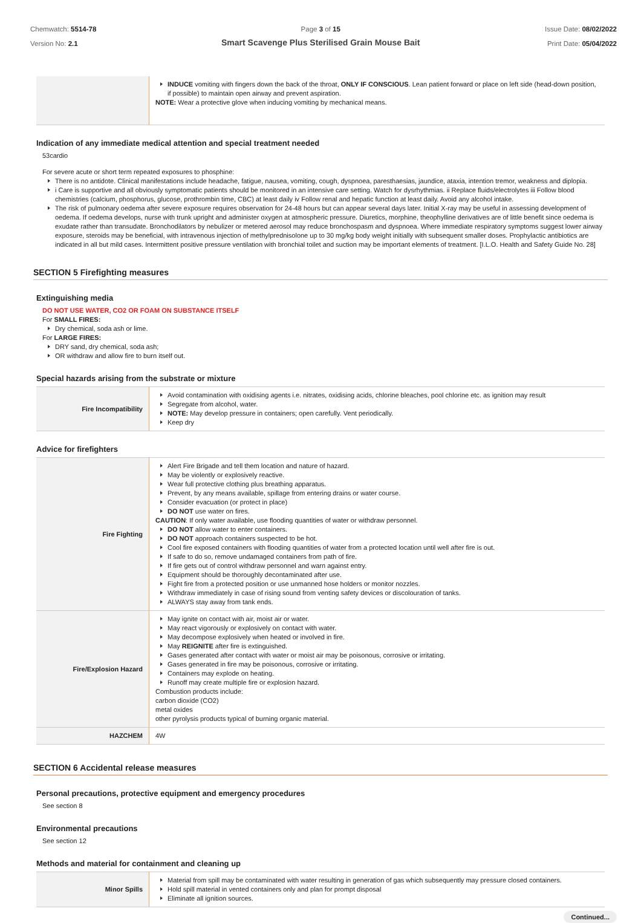Chemwatch: 5514-78
Version No: 2.1
Page 3 of 15
Smart Scavenge Plus Sterilised Grain Mouse Bait
Issue Date: 08/02/2022
Print Date: 05/04/2022
| | INDUCE vomiting with fingers down the back of the throat, ONLY IF CONSCIOUS . Lean patient forward or place on left side (head-down position, if possible) to maintain open airway and prevent aspiration. NOTE: Wear a protective glove when inducing vomiting by mechanical means. |
Indication of any immediate medical attention and special treatment needed
53cardio
For severe acute or short term repeated exposures to phosphine:
There is no antidote. Clinical manifestations include headache, fatigue, nausea, vomiting, cough, dyspnoea, paresthaesias, jaundice, ataxia, intention tremor, weakness and diplopia.
i Care is supportive and all obviously symptomatic patients should be monitored in an intensive care setting. Watch for dysrhythmias. ii Replace fluids/electrolytes iii Follow blood chemistries (calcium, phosphorus, glucose, prothrombin time, CBC) at least daily iv Follow renal and hepatic function at least daily. Avoid any alcohol intake.
The risk of pulmonary oedema after severe exposure requires observation for 24-48 hours but can appear several days later. Initial X-ray may be useful in assessing development of oedema. If oedema develops, nurse with trunk upright and administer oxygen at atmospheric pressure. Diuretics, morphine, theophylline derivatives are of little benefit since oedema is exudate rather than transudate. Bronchodilators by nebulizer or metered aerosol may reduce bronchospasm and dyspnoea. Where immediate respiratory symptoms suggest lower airway exposure, steroids may be beneficial, with intravenous injection of methylprednisolone up to 30 mg/kg body weight initially with subsequent smaller doses. Prophylactic antibiotics are indicated in all but mild cases. Intermittent positive pressure ventilation with bronchial toilet and suction may be important elements of treatment. [I.L.O. Health and Safety Guide No. 28]
SECTION 5 Firefighting measures
Extinguishing media
DO NOT USE WATER, CO2 OR FOAM ON SUBSTANCE ITSELF
For SMALL FIRES:
Dry chemical, soda ash or lime.
For LARGE FIRES:
DRY sand, dry chemical, soda ash;
OR withdraw and allow fire to burn itself out.
Special hazards arising from the substrate or mixture
| Fire Incompatibility | Avoid contamination with oxidising agents i.e. nitrates, oxidising acids, chlorine bleaches, pool chlorine etc. as ignition may result Segregate from alcohol, water. NOTE: May develop pressure in containers; open carefully. Vent periodically. Keep dry |
Advice for firefighters
| Fire Fighting | Alert Fire Brigade and tell them location and nature of hazard. May be violently or explosively reactive. Wear full protective clothing plus breathing apparatus. Prevent, by any means available, spillage from entering drains or water course. Consider evacuation (or protect in place) DO NOT use water on fires. CAUTION : If only water available, use flooding quantities of water or withdraw personnel. DO NOT allow water to enter containers. DO NOT approach containers suspected to be hot. Cool fire exposed containers with flooding quantities of water from a protected location until well after fire is out. If safe to do so, remove undamaged containers from path of fire. If fire gets out of control withdraw personnel and warn against entry. Equipment should be thoroughly decontaminated after use. Fight fire from a protected position or use unmanned hose holders or monitor nozzles. Withdraw immediately in case of rising sound from venting safety devices or discolouration of tanks. ALWAYS stay away from tank ends. |
| Fire/Explosion Hazard | May ignite on contact with air, moist air or water. May react vigorously or explosively on contact with water. May decompose explosively when heated or involved in fire. May REIGNITE after fire is extinguished. Gases generated after contact with water or moist air may be poisonous, corrosive or irritating. Gases generated in fire may be poisonous, corrosive or irritating. Containers may explode on heating. Runoff may create multiple fire or explosion hazard. Combustion products include: carbon dioxide (CO2) metal oxides other pyrolysis products typical of burning organic material. |
| HAZCHEM | 4W |
SECTION 6 Accidental release measures
Personal precautions, protective equipment and emergency procedures
See section 8
Environmental precautions
See section 12
Methods and material for containment and cleaning up
| Minor Spills | Material from spill may be contaminated with water resulting in generation of gas which subsequently may pressure closed containers. Hold spill material in vented containers only and plan for prompt disposal Eliminate all ignition sources. |
Continued...